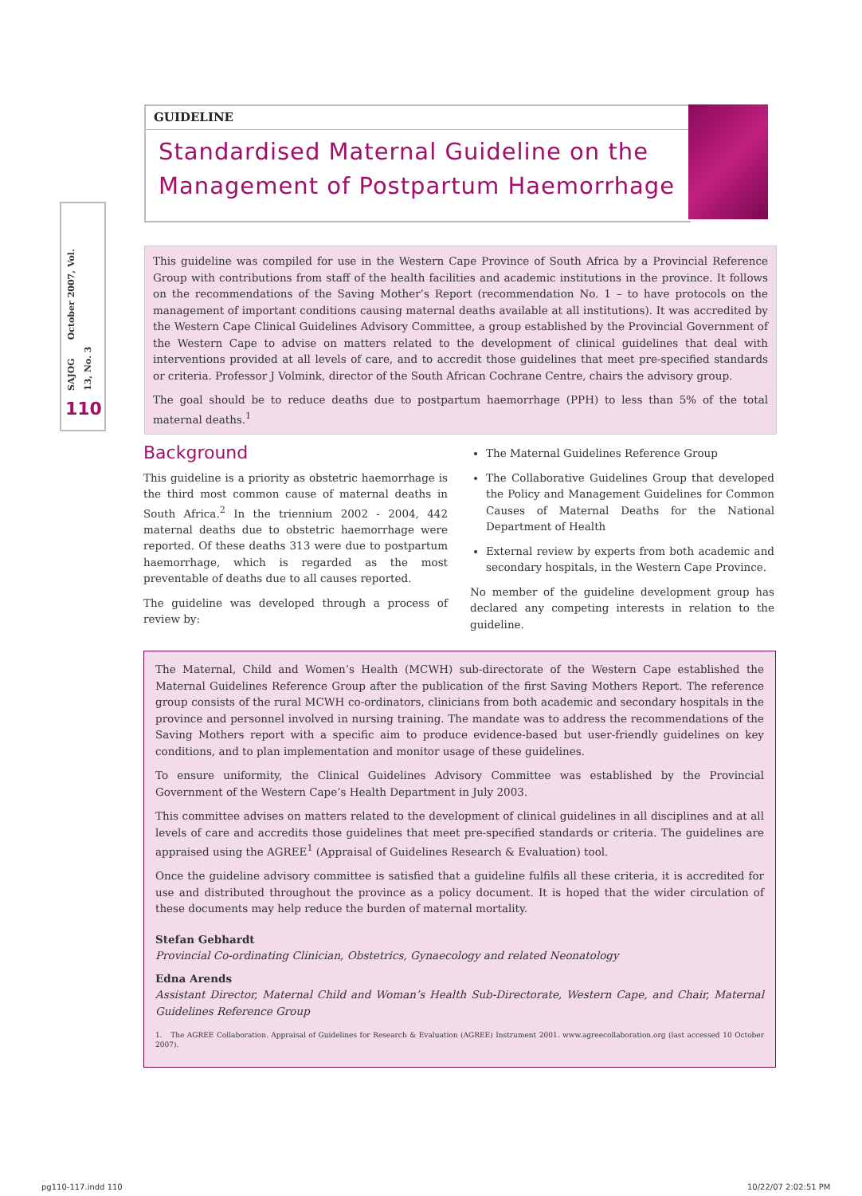SAJOG October 2007, Vol. 13, No. 3
110
GUIDELINE
Standardised Maternal Guideline on the Management of Postpartum Haemorrhage
This guideline was compiled for use in the Western Cape Province of South Africa by a Provincial Reference Group with contributions from staff of the health facilities and academic institutions in the province. It follows on the recommendations of the Saving Mother’s Report (recommendation No. 1 – to have protocols on the management of important conditions causing maternal deaths available at all institutions). It was accredited by the Western Cape Clinical Guidelines Advisory Committee, a group established by the Provincial Government of the Western Cape to advise on matters related to the development of clinical guidelines that deal with interventions provided at all levels of care, and to accredit those guidelines that meet pre-specified standards or criteria. Professor J Volmink, director of the South African Cochrane Centre, chairs the advisory group.
The goal should be to reduce deaths due to postpartum haemorrhage (PPH) to less than 5% of the total maternal deaths.<sup>1</sup>
Background
This guideline is a priority as obstetric haemorrhage is the third most common cause of maternal deaths in South Africa.<sup>2</sup> In the triennium 2002 - 2004, 442 maternal deaths due to obstetric haemorrhage were reported. Of these deaths 313 were due to postpartum haemorrhage, which is regarded as the most preventable of deaths due to all causes reported.
The guideline was developed through a process of review by:
The Maternal Guidelines Reference Group
The Collaborative Guidelines Group that developed the Policy and Management Guidelines for Common Causes of Maternal Deaths for the National Department of Health
External review by experts from both academic and secondary hospitals, in the Western Cape Province.
No member of the guideline development group has declared any competing interests in relation to the guideline.
The Maternal, Child and Women’s Health (MCWH) sub-directorate of the Western Cape established the Maternal Guidelines Reference Group after the publication of the first Saving Mothers Report. The reference group consists of the rural MCWH co-ordinators, clinicians from both academic and secondary hospitals in the province and personnel involved in nursing training. The mandate was to address the recommendations of the Saving Mothers report with a specific aim to produce evidence-based but user-friendly guidelines on key conditions, and to plan implementation and monitor usage of these guidelines.
To ensure uniformity, the Clinical Guidelines Advisory Committee was established by the Provincial Government of the Western Cape’s Health Department in July 2003.
This committee advises on matters related to the development of clinical guidelines in all disciplines and at all levels of care and accredits those guidelines that meet pre-specified standards or criteria. The guidelines are appraised using the AGREE<sup>1</sup> (Appraisal of Guidelines Research & Evaluation) tool.
Once the guideline advisory committee is satisfied that a guideline fulfils all these criteria, it is accredited for use and distributed throughout the province as a policy document. It is hoped that the wider circulation of these documents may help reduce the burden of maternal mortality.
Stefan Gebhardt
Provincial Co-ordinating Clinician, Obstetrics, Gynaecology and related Neonatology
Edna Arends
Assistant Director, Maternal Child and Woman’s Health Sub-Directorate, Western Cape, and Chair, Maternal Guidelines Reference Group
1. The AGREE Collaboration. Appraisal of Guidelines for Research & Evaluation (AGREE) Instrument 2001. www.agreecollaboration.org (last accessed 10 October 2007).
pg110-117.indd 110 10/22/07 2:02:51 PM